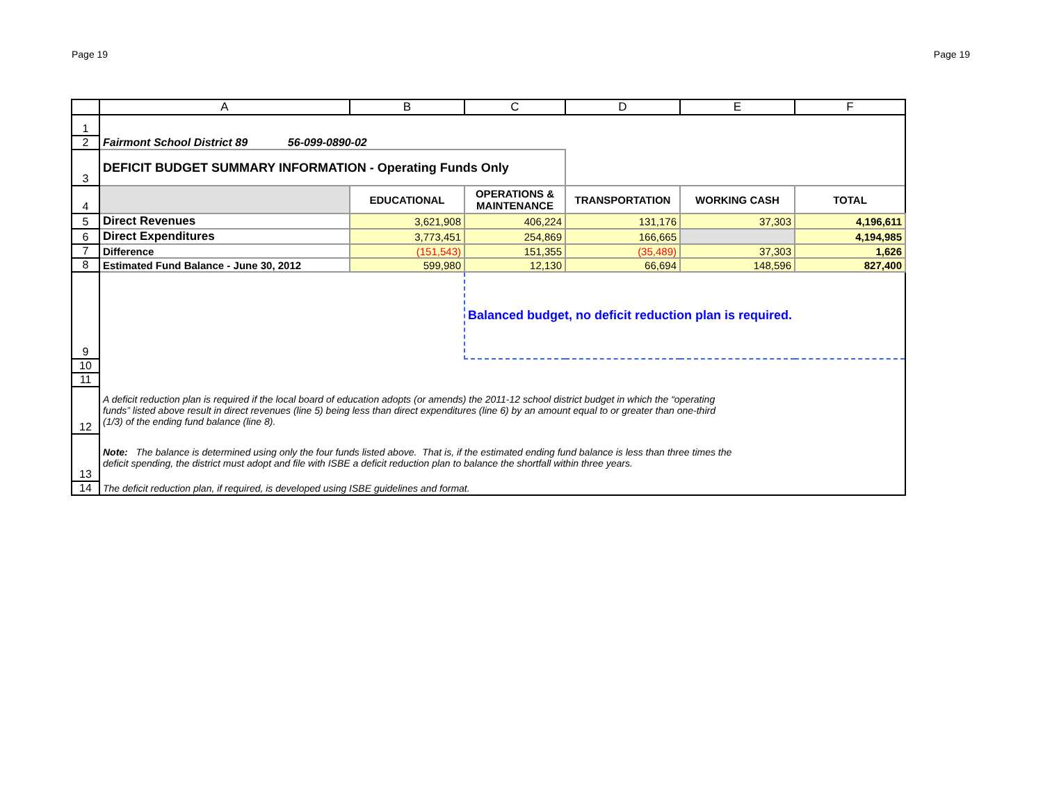Page 19 Page 19
| | A | B | C | D | E | F |
| --- | --- | --- | --- | --- | --- | --- |
| 1 | | | | | | |
| 2 | Fairmont School District 89 56-099-0890-02 | | | | | |
| 3 | DEFICIT BUDGET SUMMARY INFORMATION - Operating Funds Only | | | | | |
| 4 | | EDUCATIONAL | OPERATIONS & MAINTENANCE | TRANSPORTATION | WORKING CASH | TOTAL |
| 5 | Direct Revenues | 3,621,908 | 406,224 | 131,176 | 37,303 | 4,196,611 |
| 6 | Direct Expenditures | 3,773,451 | 254,869 | 166,665 | | 4,194,985 |
| 7 | Difference | (151,543) | 151,355 | (35,489) | 37,303 | 1,626 |
| 8 | Estimated Fund Balance - June 30, 2012 | 599,980 | 12,130 | 66,694 | 148,596 | 827,400 |
| 9 | | | Balanced budget, no deficit reduction plan is required. | | | |
| 10 | | | | | | |
| 11 | | | | | | |
| 12 | A deficit reduction plan is required if the local board of education adopts (or amends) the 2011-12 school district budget in which the “operating funds” listed above result in direct revenues (line 5) being less than direct expenditures (line 6) by an amount equal to or greater than one-third (1/3) of the ending fund balance (line 8). | | | | | |
| 13 | Note: The balance is determined using only the four funds listed above. That is, if the estimated ending fund balance is less than three times the deficit spending, the district must adopt and file with ISBE a deficit reduction plan to balance the shortfall within three years. | | | | | |
| 14 | The deficit reduction plan, if required, is developed using ISBE guidelines and format. | | | | | |